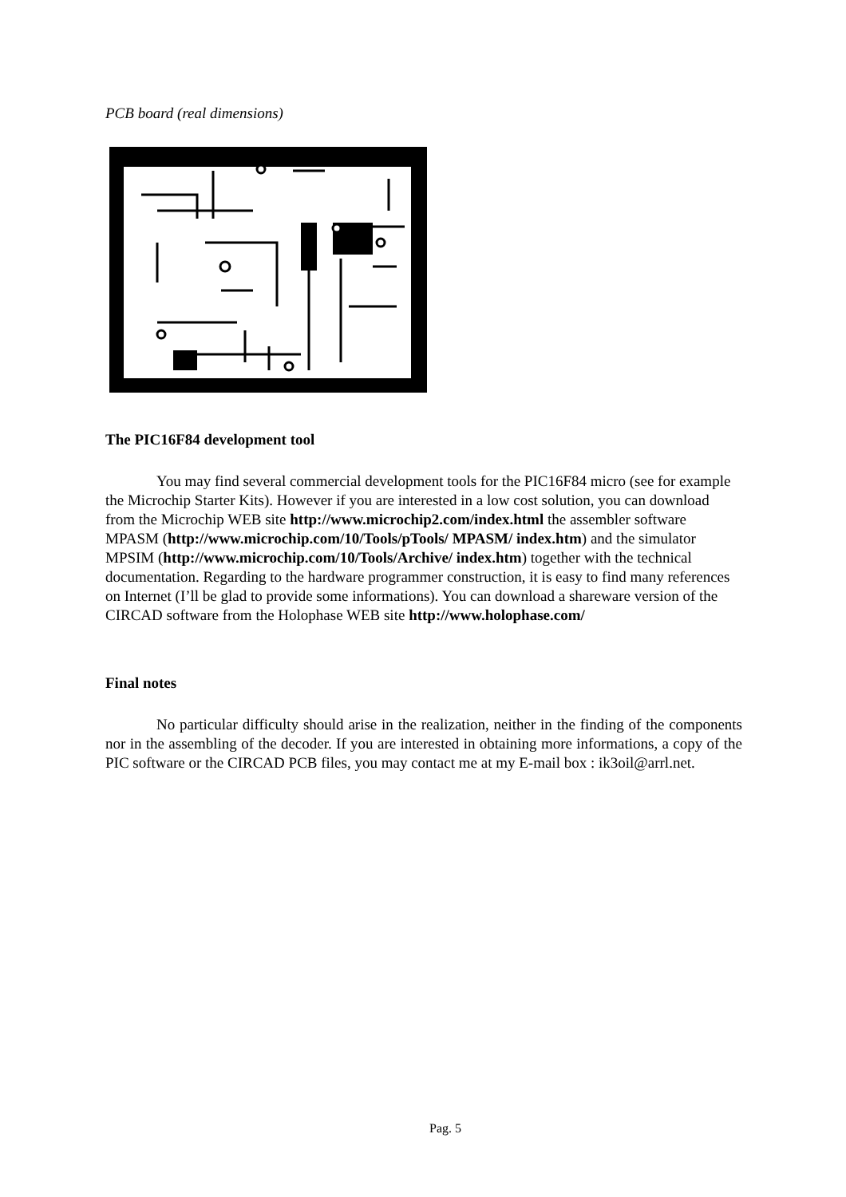PCB board (real dimensions)
The PIC16F84 development tool
You may find several commercial development tools for the PIC16F84 micro (see for example the Microchip Starter Kits). However if you are interested in a low cost solution, you can download from the Microchip WEB site http://www.microchip2.com/index.html the assembler software MPASM (http://www.microchip.com/10/Tools/pTools/ MPASM/ index.htm) and the simulator MPSIM (http://www.microchip.com/10/Tools/Archive/ index.htm) together with the technical documentation. Regarding to the hardware programmer construction, it is easy to find many references on Internet (I’ll be glad to provide some informations). You can download a shareware version of the CIRCAD software from the Holophase WEB site http://www.holophase.com/
Final notes
No particular difficulty should arise in the realization, neither in the finding of the components nor in the assembling of the decoder. If you are interested in obtaining more informations, a copy of the PIC software or the CIRCAD PCB files, you may contact me at my E-mail box : ik3oil@arrl.net.
Pag. 5